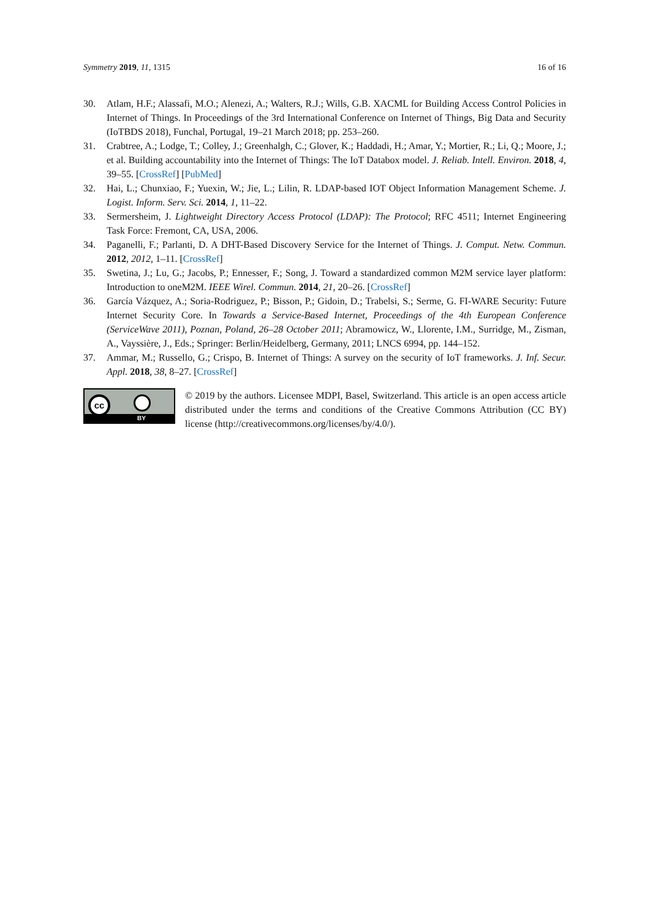Symmetry 2019, 11, 1315 16 of 16
30. Atlam, H.F.; Alassafi, M.O.; Alenezi, A.; Walters, R.J.; Wills, G.B. XACML for Building Access Control Policies in Internet of Things. In Proceedings of the 3rd International Conference on Internet of Things, Big Data and Security (IoTBDS 2018), Funchal, Portugal, 19–21 March 2018; pp. 253–260.
31. Crabtree, A.; Lodge, T.; Colley, J.; Greenhalgh, C.; Glover, K.; Haddadi, H.; Amar, Y.; Mortier, R.; Li, Q.; Moore, J.; et al. Building accountability into the Internet of Things: The IoT Databox model. J. Reliab. Intell. Environ. 2018, 4, 39–55. [CrossRef] [PubMed]
32. Hai, L.; Chunxiao, F.; Yuexin, W.; Jie, L.; Lilin, R. LDAP-based IOT Object Information Management Scheme. J. Logist. Inform. Serv. Sci. 2014, 1, 11–22.
33. Sermersheim, J. Lightweight Directory Access Protocol (LDAP): The Protocol; RFC 4511; Internet Engineering Task Force: Fremont, CA, USA, 2006.
34. Paganelli, F.; Parlanti, D. A DHT-Based Discovery Service for the Internet of Things. J. Comput. Netw. Commun. 2012, 2012, 1–11. [CrossRef]
35. Swetina, J.; Lu, G.; Jacobs, P.; Ennesser, F.; Song, J. Toward a standardized common M2M service layer platform: Introduction to oneM2M. IEEE Wirel. Commun. 2014, 21, 20–26. [CrossRef]
36. García Vázquez, A.; Soria-Rodriguez, P.; Bisson, P.; Gidoin, D.; Trabelsi, S.; Serme, G. FI-WARE Security: Future Internet Security Core. In Towards a Service-Based Internet, Proceedings of the 4th European Conference (ServiceWave 2011), Poznan, Poland, 26–28 October 2011; Abramowicz, W., Llorente, I.M., Surridge, M., Zisman, A., Vayssière, J., Eds.; Springer: Berlin/Heidelberg, Germany, 2011; LNCS 6994, pp. 144–152.
37. Ammar, M.; Russello, G.; Crispo, B. Internet of Things: A survey on the security of IoT frameworks. J. Inf. Secur. Appl. 2018, 38, 8–27. [CrossRef]
cc
BY
© 2019 by the authors. Licensee MDPI, Basel, Switzerland. This article is an open access article distributed under the terms and conditions of the Creative Commons Attribution (CC BY) license (http://creativecommons.org/licenses/by/4.0/).